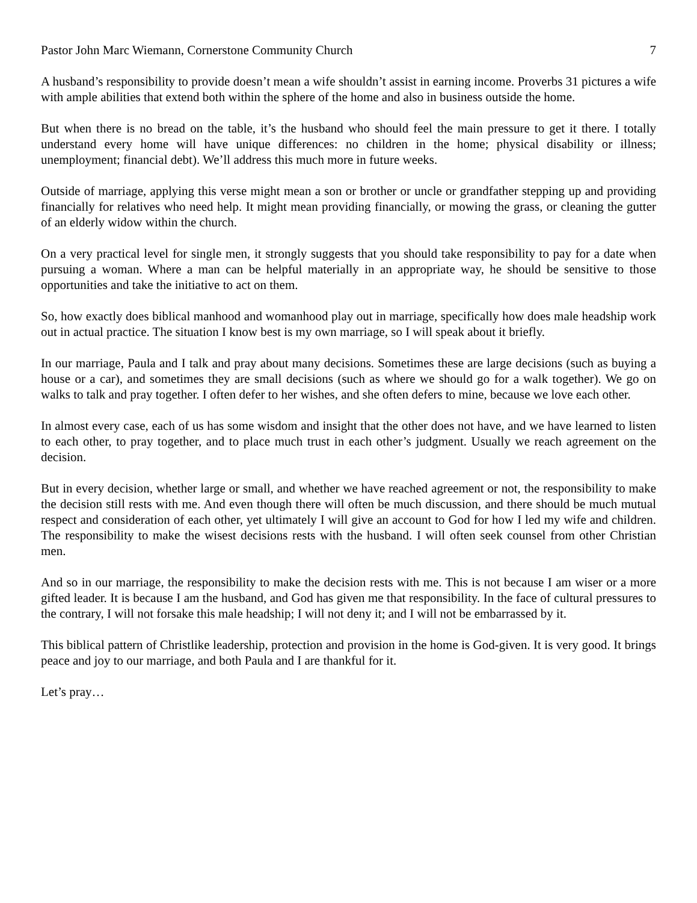Pastor John Marc Wiemann, Cornerstone Community Church 7
A husband’s responsibility to provide doesn’t mean a wife shouldn’t assist in earning income. Proverbs 31 pictures a wife with ample abilities that extend both within the sphere of the home and also in business outside the home.
But when there is no bread on the table, it’s the husband who should feel the main pressure to get it there. I totally understand every home will have unique differences: no children in the home; physical disability or illness; unemployment; financial debt). We’ll address this much more in future weeks.
Outside of marriage, applying this verse might mean a son or brother or uncle or grandfather stepping up and providing financially for relatives who need help. It might mean providing financially, or mowing the grass, or cleaning the gutter of an elderly widow within the church.
On a very practical level for single men, it strongly suggests that you should take responsibility to pay for a date when pursuing a woman. Where a man can be helpful materially in an appropriate way, he should be sensitive to those opportunities and take the initiative to act on them.
So, how exactly does biblical manhood and womanhood play out in marriage, specifically how does male headship work out in actual practice. The situation I know best is my own marriage, so I will speak about it briefly.
In our marriage, Paula and I talk and pray about many decisions. Sometimes these are large decisions (such as buying a house or a car), and sometimes they are small decisions (such as where we should go for a walk together). We go on walks to talk and pray together. I often defer to her wishes, and she often defers to mine, because we love each other.
In almost every case, each of us has some wisdom and insight that the other does not have, and we have learned to listen to each other, to pray together, and to place much trust in each other’s judgment. Usually we reach agreement on the decision.
But in every decision, whether large or small, and whether we have reached agreement or not, the responsibility to make the decision still rests with me. And even though there will often be much discussion, and there should be much mutual respect and consideration of each other, yet ultimately I will give an account to God for how I led my wife and children. The responsibility to make the wisest decisions rests with the husband. I will often seek counsel from other Christian men.
And so in our marriage, the responsibility to make the decision rests with me. This is not because I am wiser or a more gifted leader. It is because I am the husband, and God has given me that responsibility. In the face of cultural pressures to the contrary, I will not forsake this male headship; I will not deny it; and I will not be embarrassed by it.
This biblical pattern of Christlike leadership, protection and provision in the home is God-given. It is very good. It brings peace and joy to our marriage, and both Paula and I are thankful for it.
Let’s pray…